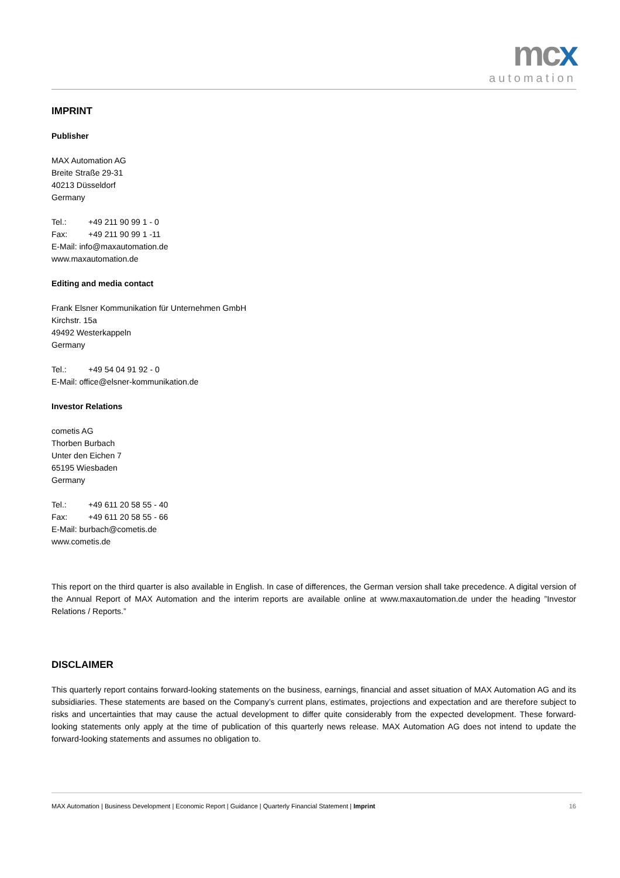mcx
automation
IMPRINT
Publisher
MAX Automation AG
Breite Straße 29-31
40213 Düsseldorf
Germany
Tel.: +49 211 90 99 1 - 0
Fax: +49 211 90 99 1 -11
E-Mail: info@maxautomation.de
www.maxautomation.de
Editing and media contact
Frank Elsner Kommunikation für Unternehmen GmbH
Kirchstr. 15a
49492 Westerkappeln
Germany
Tel.: +49 54 04 91 92 - 0
E-Mail: office@elsner-kommunikation.de
Investor Relations
cometis AG
Thorben Burbach
Unter den Eichen 7
65195 Wiesbaden
Germany
Tel.: +49 611 20 58 55 - 40
Fax: +49 611 20 58 55 - 66
E-Mail: burbach@cometis.de
www.cometis.de
This report on the third quarter is also available in English. In case of differences, the German version shall take precedence. A digital version of the Annual Report of MAX Automation and the interim reports are available online at www.maxautomation.de under the heading ”Investor Relations / Reports.”
DISCLAIMER
This quarterly report contains forward-looking statements on the business, earnings, financial and asset situation of MAX Automation AG and its subsidiaries. These statements are based on the Company’s current plans, estimates, projections and expectation and are therefore subject to risks and uncertainties that may cause the actual development to differ quite considerably from the expected development. These forward-looking statements only apply at the time of publication of this quarterly news release. MAX Automation AG does not intend to update the forward-looking statements and assumes no obligation to.
MAX Automation | Business Development | Economic Report | Guidance | Quarterly Financial Statement | Imprint 16